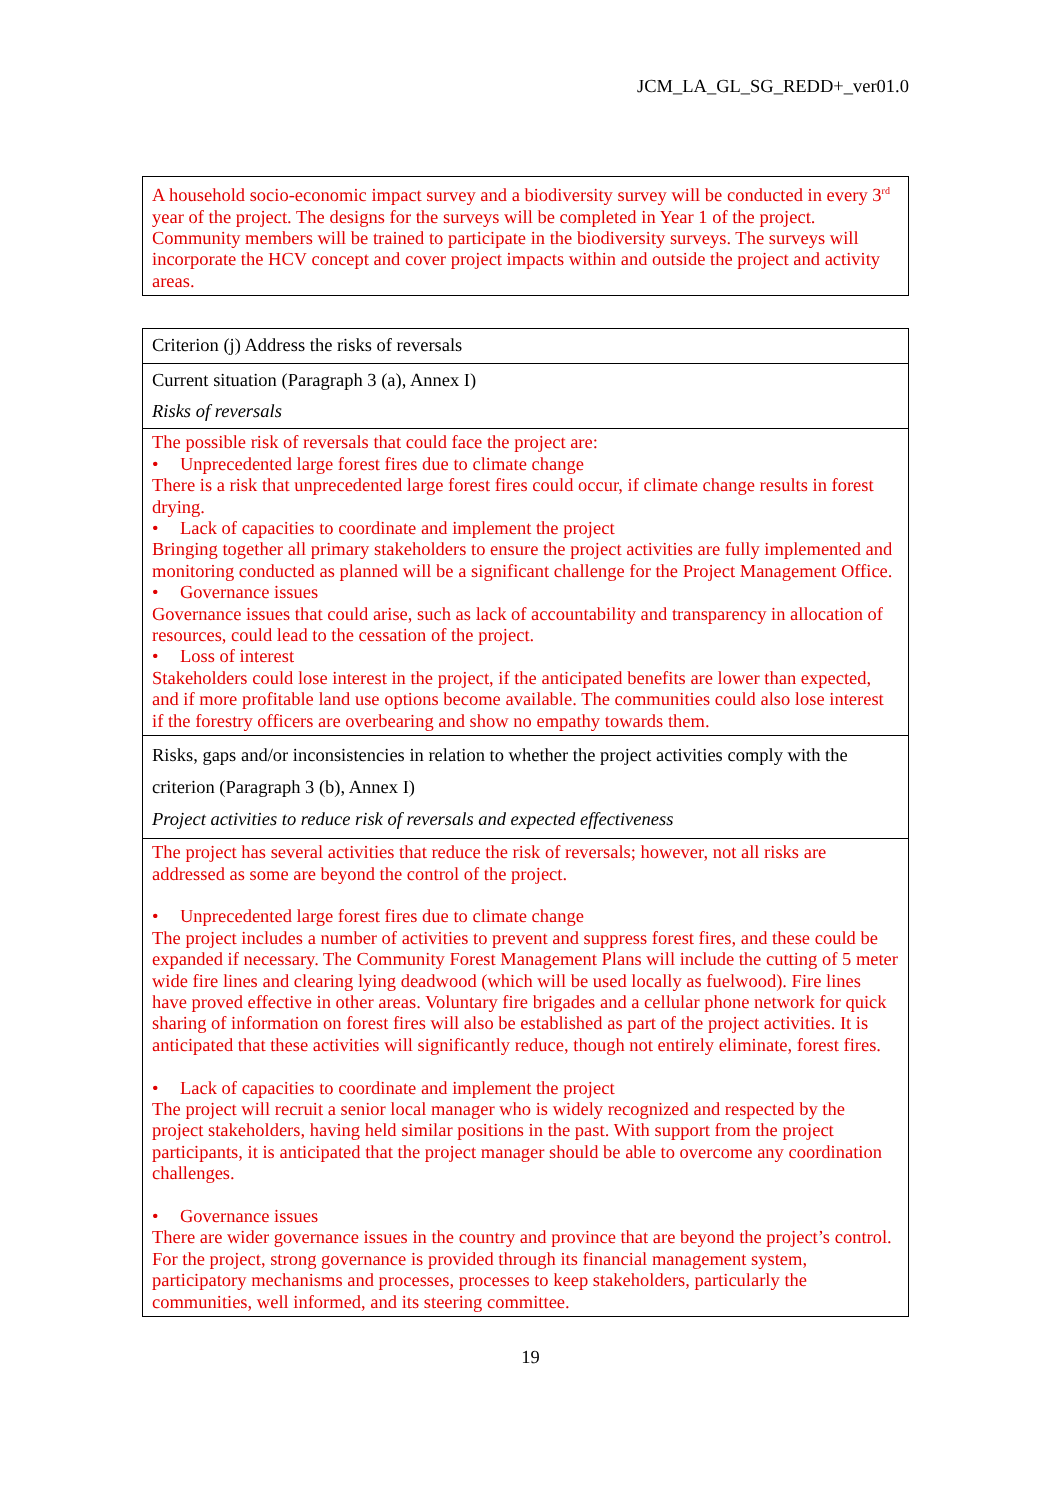JCM_LA_GL_SG_REDD+_ver01.0
| A household socio-economic impact survey and a biodiversity survey will be conducted in every 3<sup>rd</sup> year of the project. The designs for the surveys will be completed in Year 1 of the project. Community members will be trained to participate in the biodiversity surveys. The surveys will incorporate the HCV concept and cover project impacts within and outside the project and activity areas. |
| Criterion (j) Address the risks of reversals |
| Current situation (Paragraph 3 (a), Annex I) Risks of reversals |
| The possible risk of reversals that could face the project are: • Unprecedented large forest fires due to climate change There is a risk that unprecedented large forest fires could occur, if climate change results in forest drying. • Lack of capacities to coordinate and implement the project Bringing together all primary stakeholders to ensure the project activities are fully implemented and monitoring conducted as planned will be a significant challenge for the Project Management Office. • Governance issues Governance issues that could arise, such as lack of accountability and transparency in allocation of resources, could lead to the cessation of the project. • Loss of interest Stakeholders could lose interest in the project, if the anticipated benefits are lower than expected, and if more profitable land use options become available. The communities could also lose interest if the forestry officers are overbearing and show no empathy towards them. |
| Risks, gaps and/or inconsistencies in relation to whether the project activities comply with the criterion (Paragraph 3 (b), Annex I) Project activities to reduce risk of reversals and expected effectiveness |
| The project has several activities that reduce the risk of reversals; however, not all risks are addressed as some are beyond the control of the project. • Unprecedented large forest fires due to climate change The project includes a number of activities to prevent and suppress forest fires, and these could be expanded if necessary. The Community Forest Management Plans will include the cutting of 5 meter wide fire lines and clearing lying deadwood (which will be used locally as fuelwood). Fire lines have proved effective in other areas. Voluntary fire brigades and a cellular phone network for quick sharing of information on forest fires will also be established as part of the project activities. It is anticipated that these activities will significantly reduce, though not entirely eliminate, forest fires. • Lack of capacities to coordinate and implement the project The project will recruit a senior local manager who is widely recognized and respected by the project stakeholders, having held similar positions in the past. With support from the project participants, it is anticipated that the project manager should be able to overcome any coordination challenges. • Governance issues There are wider governance issues in the country and province that are beyond the project’s control. For the project, strong governance is provided through its financial management system, participatory mechanisms and processes, processes to keep stakeholders, particularly the communities, well informed, and its steering committee. |
19